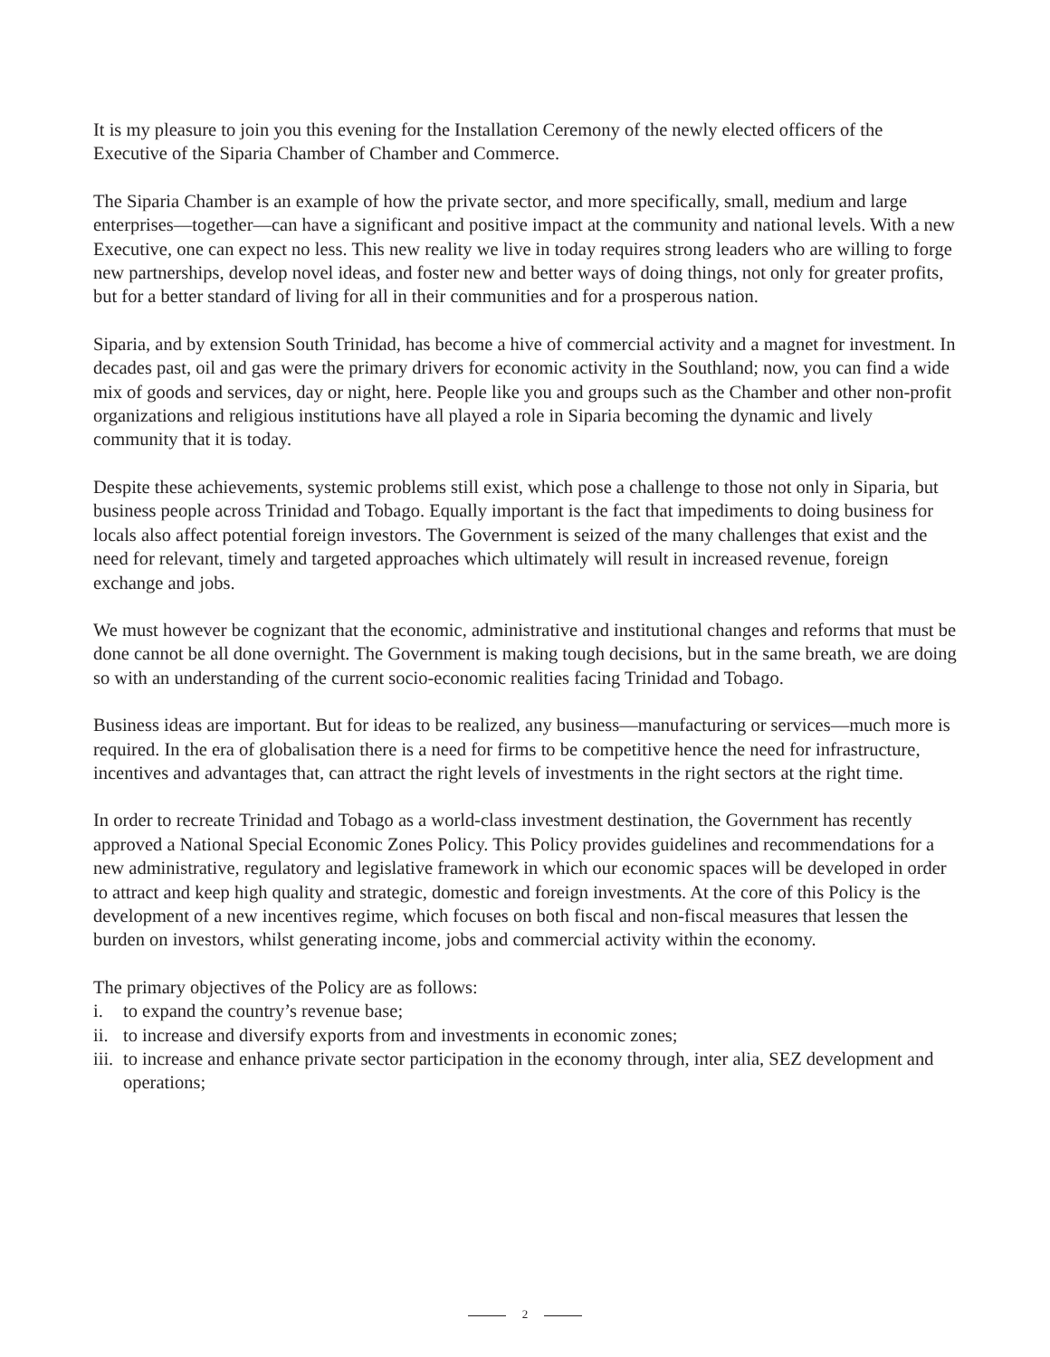It is my pleasure to join you this evening for the Installation Ceremony of the newly elected officers of the Executive of the Siparia Chamber of Chamber and Commerce.
The Siparia Chamber is an example of how the private sector, and more specifically, small, medium and large enterprises—together—can have a significant and positive impact at the community and national levels. With a new Executive, one can expect no less. This new reality we live in today requires strong leaders who are willing to forge new partnerships, develop novel ideas, and foster new and better ways of doing things, not only for greater profits, but for a better standard of living for all in their communities and for a prosperous nation.
Siparia, and by extension South Trinidad, has become a hive of commercial activity and a magnet for investment. In decades past, oil and gas were the primary drivers for economic activity in the Southland; now, you can find a wide mix of goods and services, day or night, here. People like you and groups such as the Chamber and other non-profit organizations and religious institutions have all played a role in Siparia becoming the dynamic and lively community that it is today.
Despite these achievements, systemic problems still exist, which pose a challenge to those not only in Siparia, but business people across Trinidad and Tobago. Equally important is the fact that impediments to doing business for locals also affect potential foreign investors. The Government is seized of the many challenges that exist and the need for relevant, timely and targeted approaches which ultimately will result in increased revenue, foreign exchange and jobs.
We must however be cognizant that the economic, administrative and institutional changes and reforms that must be done cannot be all done overnight. The Government is making tough decisions, but in the same breath, we are doing so with an understanding of the current socio-economic realities facing Trinidad and Tobago.
Business ideas are important. But for ideas to be realized, any business—manufacturing or services—much more is required. In the era of globalisation there is a need for firms to be competitive hence the need for infrastructure, incentives and advantages that, can attract the right levels of investments in the right sectors at the right time.
In order to recreate Trinidad and Tobago as a world-class investment destination, the Government has recently approved a National Special Economic Zones Policy. This Policy provides guidelines and recommendations for a new administrative, regulatory and legislative framework in which our economic spaces will be developed in order to attract and keep high quality and strategic, domestic and foreign investments. At the core of this Policy is the development of a new incentives regime, which focuses on both fiscal and non-fiscal measures that lessen the burden on investors, whilst generating income, jobs and commercial activity within the economy.
The primary objectives of the Policy are as follows:
i. to expand the country’s revenue base;
ii. to increase and diversify exports from and investments in economic zones;
iii. to increase and enhance private sector participation in the economy through, inter alia, SEZ development and operations;
2